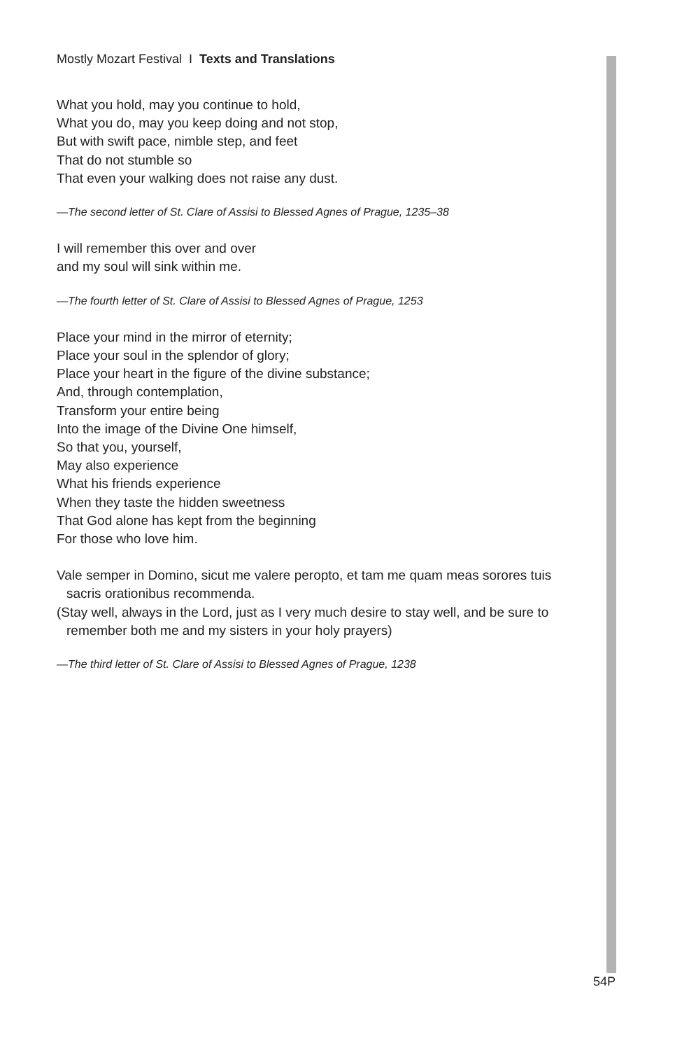Mostly Mozart Festival I Texts and Translations
What you hold, may you continue to hold,
What you do, may you keep doing and not stop,
But with swift pace, nimble step, and feet
That do not stumble so
That even your walking does not raise any dust.
—The second letter of St. Clare of Assisi to Blessed Agnes of Prague, 1235–38
I will remember this over and over
and my soul will sink within me.
—The fourth letter of St. Clare of Assisi to Blessed Agnes of Prague, 1253
Place your mind in the mirror of eternity;
Place your soul in the splendor of glory;
Place your heart in the figure of the divine substance;
And, through contemplation,
Transform your entire being
Into the image of the Divine One himself,
So that you, yourself,
May also experience
What his friends experience
When they taste the hidden sweetness
That God alone has kept from the beginning
For those who love him.
Vale semper in Domino, sicut me valere peropto, et tam me quam meas sorores tuis sacris orationibus recommenda.
(Stay well, always in the Lord, just as I very much desire to stay well, and be sure to remember both me and my sisters in your holy prayers)
—The third letter of St. Clare of Assisi to Blessed Agnes of Prague, 1238
54P